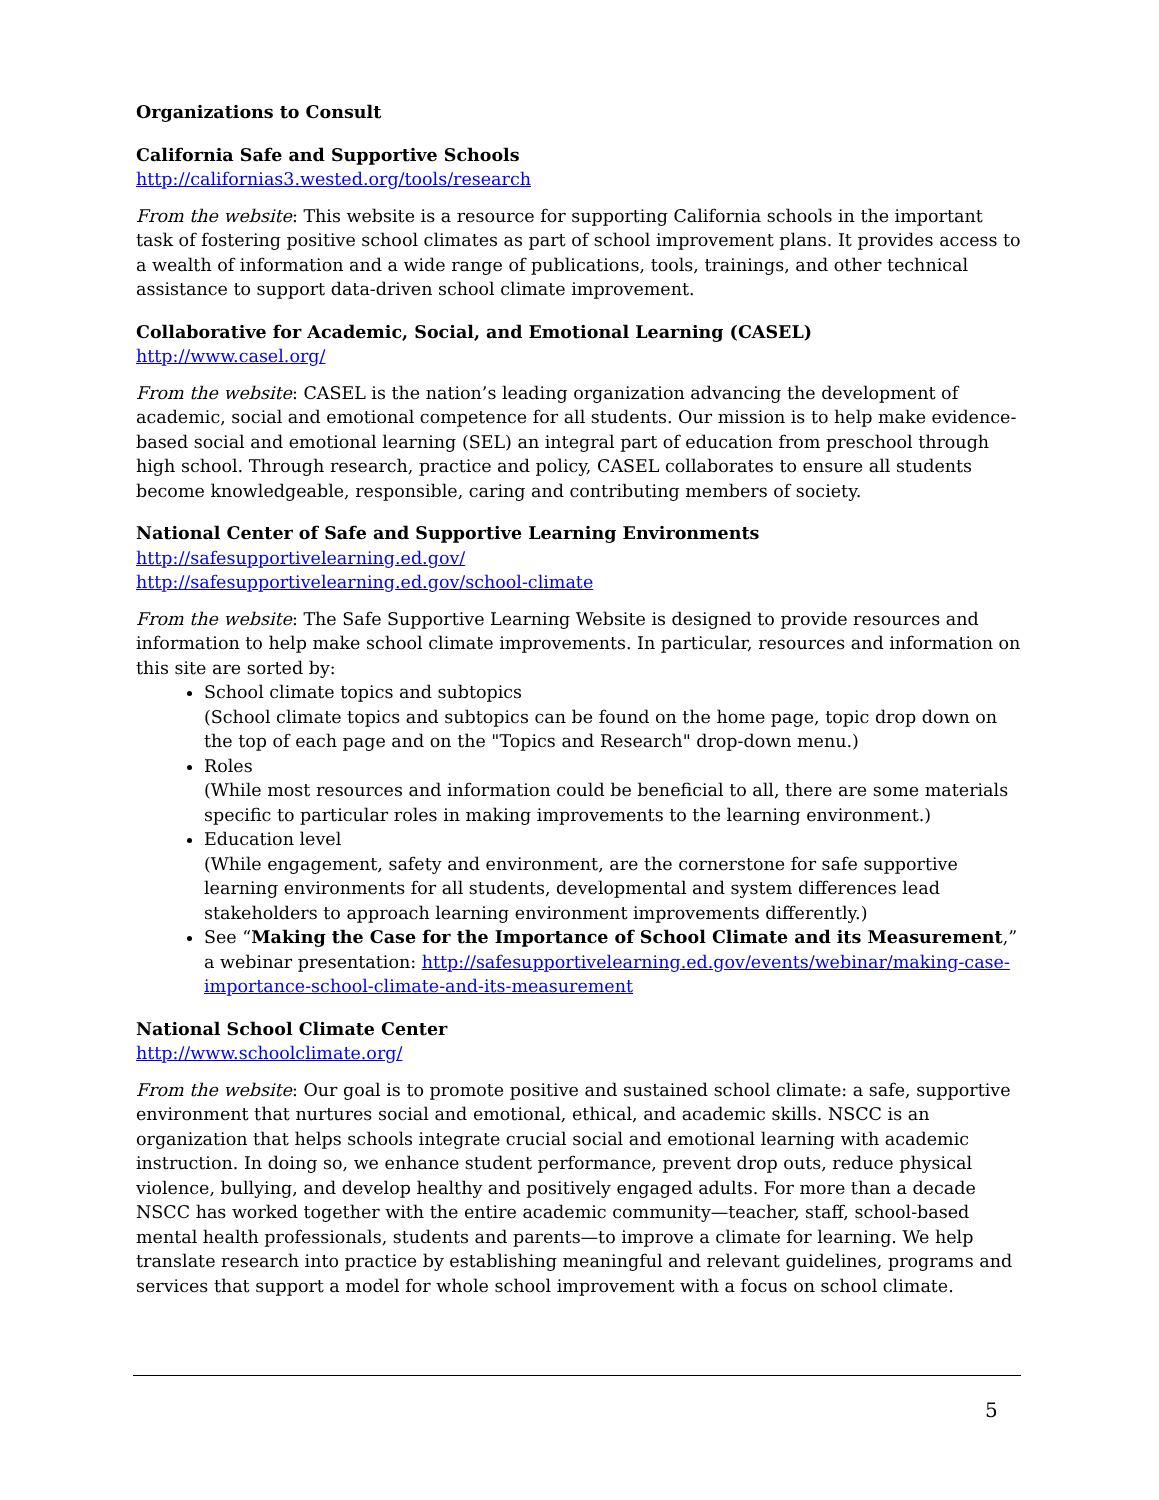Organizations to Consult
California Safe and Supportive Schools
http://californias3.wested.org/tools/research
From the website: This website is a resource for supporting California schools in the important task of fostering positive school climates as part of school improvement plans. It provides access to a wealth of information and a wide range of publications, tools, trainings, and other technical assistance to support data-driven school climate improvement.
Collaborative for Academic, Social, and Emotional Learning (CASEL)
http://www.casel.org/
From the website: CASEL is the nation’s leading organization advancing the development of academic, social and emotional competence for all students. Our mission is to help make evidence-based social and emotional learning (SEL) an integral part of education from preschool through high school. Through research, practice and policy, CASEL collaborates to ensure all students become knowledgeable, responsible, caring and contributing members of society.
National Center of Safe and Supportive Learning Environments
http://safesupportivelearning.ed.gov/
http://safesupportivelearning.ed.gov/school-climate
From the website: The Safe Supportive Learning Website is designed to provide resources and information to help make school climate improvements. In particular, resources and information on this site are sorted by:
School climate topics and subtopics
(School climate topics and subtopics can be found on the home page, topic drop down on the top of each page and on the "Topics and Research" drop-down menu.)
Roles
(While most resources and information could be beneficial to all, there are some materials specific to particular roles in making improvements to the learning environment.)
Education level
(While engagement, safety and environment, are the cornerstone for safe supportive learning environments for all students, developmental and system differences lead stakeholders to approach learning environment improvements differently.)
See “Making the Case for the Importance of School Climate and its Measurement,” a webinar presentation: http://safesupportivelearning.ed.gov/events/webinar/making-case-importance-school-climate-and-its-measurement
National School Climate Center
http://www.schoolclimate.org/
From the website: Our goal is to promote positive and sustained school climate: a safe, supportive environment that nurtures social and emotional, ethical, and academic skills. NSCC is an organization that helps schools integrate crucial social and emotional learning with academic instruction. In doing so, we enhance student performance, prevent drop outs, reduce physical violence, bullying, and develop healthy and positively engaged adults. For more than a decade NSCC has worked together with the entire academic community—teacher, staff, school-based mental health professionals, students and parents—to improve a climate for learning. We help translate research into practice by establishing meaningful and relevant guidelines, programs and services that support a model for whole school improvement with a focus on school climate.
5